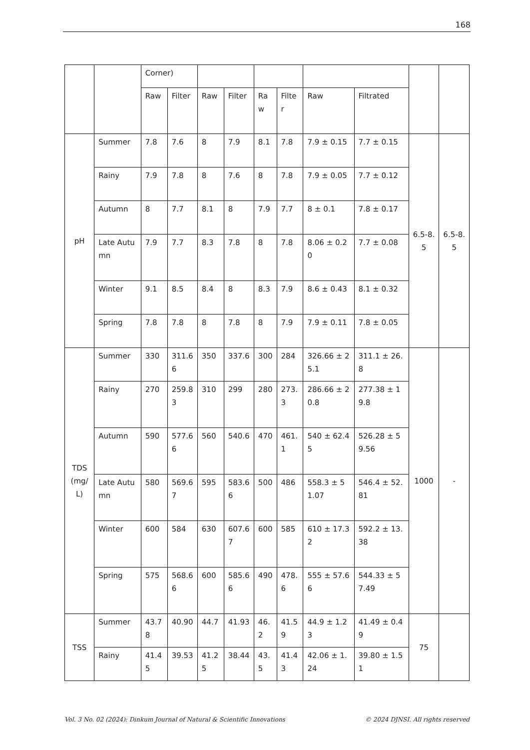168
| | | Corner) | | | | | | | | | |
| | | Raw | Filter | Raw | Filter | Raw | Filter | Raw | Filtrated | | |
| pH | Summer | 7.8 | 7.6 | 8 | 7.9 | 8.1 | 7.8 | 7.9 ± 0.15 | 7.7 ± 0.15 | 6.5-8.5 | 6.5-8.5 |
| | Rainy | 7.9 | 7.8 | 8 | 7.6 | 8 | 7.8 | 7.9 ± 0.05 | 7.7 ± 0.12 | | |
| | Autumn | 8 | 7.7 | 8.1 | 8 | 7.9 | 7.7 | 8 ± 0.1 | 7.8 ± 0.17 | | |
| | Late Autumn | 7.9 | 7.7 | 8.3 | 7.8 | 8 | 7.8 | 8.06 ± 0.20 | 7.7 ± 0.08 | | |
| | Winter | 9.1 | 8.5 | 8.4 | 8 | 8.3 | 7.9 | 8.6 ± 0.43 | 8.1 ± 0.32 | | |
| | Spring | 7.8 | 7.8 | 8 | 7.8 | 8 | 7.9 | 7.9 ± 0.11 | 7.8 ± 0.05 | | |
| TDS (mg/L) | Summer | 330 | 311.66 | 350 | 337.6 | 300 | 284 | 326.66 ± 25.1 | 311.1 ± 26.8 | 1000 | - |
| | Rainy | 270 | 259.83 | 310 | 299 | 280 | 273.3 | 286.66 ± 20.8 | 277.38 ± 19.8 | | |
| | Autumn | 590 | 577.66 | 560 | 540.6 | 470 | 461.1 | 540 ± 62.45 | 526.28 ± 59.56 | | |
| | Late Autumn | 580 | 569.67 | 595 | 583.66 | 500 | 486 | 558.3 ± 51.07 | 546.4 ± 52.81 | | |
| | Winter | 600 | 584 | 630 | 607.67 | 600 | 585 | 610 ± 17.32 | 592.2 ± 13.38 | | |
| | Spring | 575 | 568.66 | 600 | 585.66 | 490 | 478.6 | 555 ± 57.66 | 544.33 ± 57.49 | | |
| TSS | Summer | 43.78 | 40.90 | 44.7 | 41.93 | 46.2 | 41.59 | 44.9 ± 1.23 | 41.49 ± 0.49 | 75 | |
| | Rainy | 41.45 | 39.53 | 41.25 | 38.44 | 43.5 | 41.43 | 42.06 ± 1.24 | 39.80 ± 1.51 | | |
Vol. 3 No. 02 (2024): Dinkum Journal of Natural & Scientific Innovations © 2024 DJNSI. All rights reserved